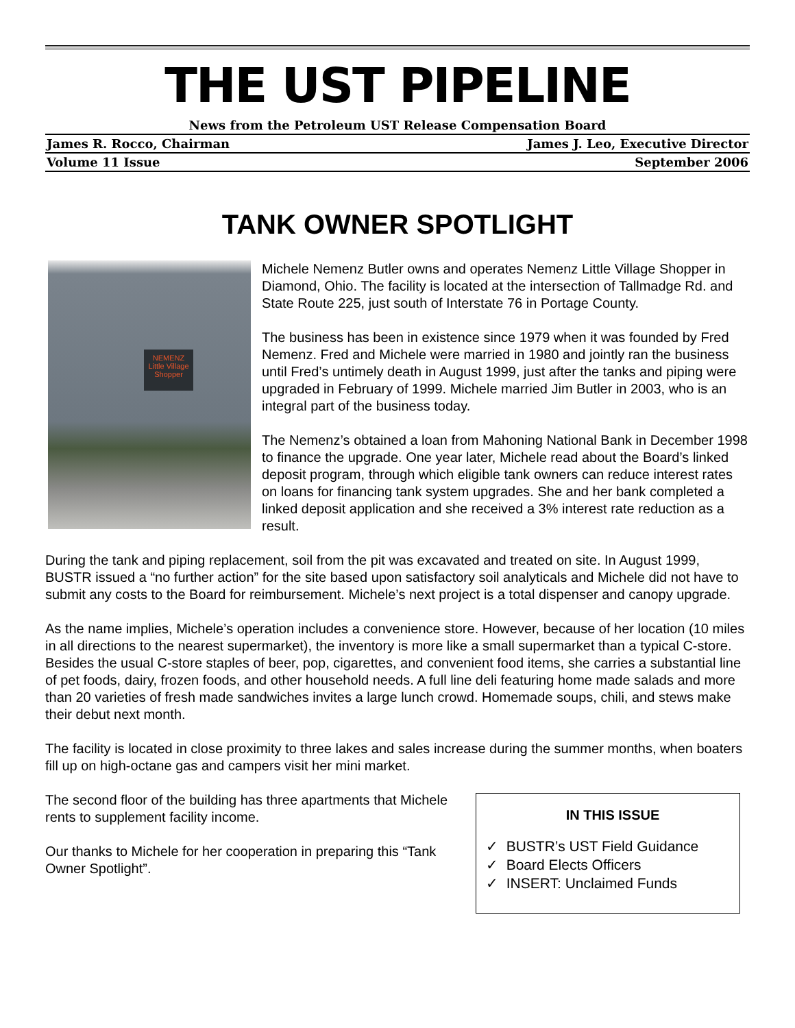THE UST PIPELINE
News from the Petroleum UST Release Compensation Board
James R. Rocco, Chairman James J. Leo, Executive Director
Volume 11 Issue September 2006
TANK OWNER SPOTLIGHT
NEMENZ
Little Village
Shopper
Michele Nemenz Butler owns and operates Nemenz Little Village Shopper in Diamond, Ohio. The facility is located at the intersection of Tallmadge Rd. and State Route 225, just south of Interstate 76 in Portage County.
The business has been in existence since 1979 when it was founded by Fred Nemenz. Fred and Michele were married in 1980 and jointly ran the business until Fred’s untimely death in August 1999, just after the tanks and piping were upgraded in February of 1999. Michele married Jim Butler in 2003, who is an integral part of the business today.
The Nemenz’s obtained a loan from Mahoning National Bank in December 1998 to finance the upgrade. One year later, Michele read about the Board’s linked deposit program, through which eligible tank owners can reduce interest rates on loans for financing tank system upgrades. She and her bank completed a linked deposit application and she received a 3% interest rate reduction as a result.
During the tank and piping replacement, soil from the pit was excavated and treated on site. In August 1999, BUSTR issued a “no further action” for the site based upon satisfactory soil analyticals and Michele did not have to submit any costs to the Board for reimbursement. Michele’s next project is a total dispenser and canopy upgrade.
As the name implies, Michele’s operation includes a convenience store. However, because of her location (10 miles in all directions to the nearest supermarket), the inventory is more like a small supermarket than a typical C-store. Besides the usual C-store staples of beer, pop, cigarettes, and convenient food items, she carries a substantial line of pet foods, dairy, frozen foods, and other household needs. A full line deli featuring home made salads and more than 20 varieties of fresh made sandwiches invites a large lunch crowd. Homemade soups, chili, and stews make their debut next month.
The facility is located in close proximity to three lakes and sales increase during the summer months, when boaters fill up on high-octane gas and campers visit her mini market.
IN THIS ISSUE
✓ BUSTR’s UST Field Guidance
✓ Board Elects Officers
✓ INSERT: Unclaimed Funds
The second floor of the building has three apartments that Michele rents to supplement facility income.
Our thanks to Michele for her cooperation in preparing this “Tank Owner Spotlight”.